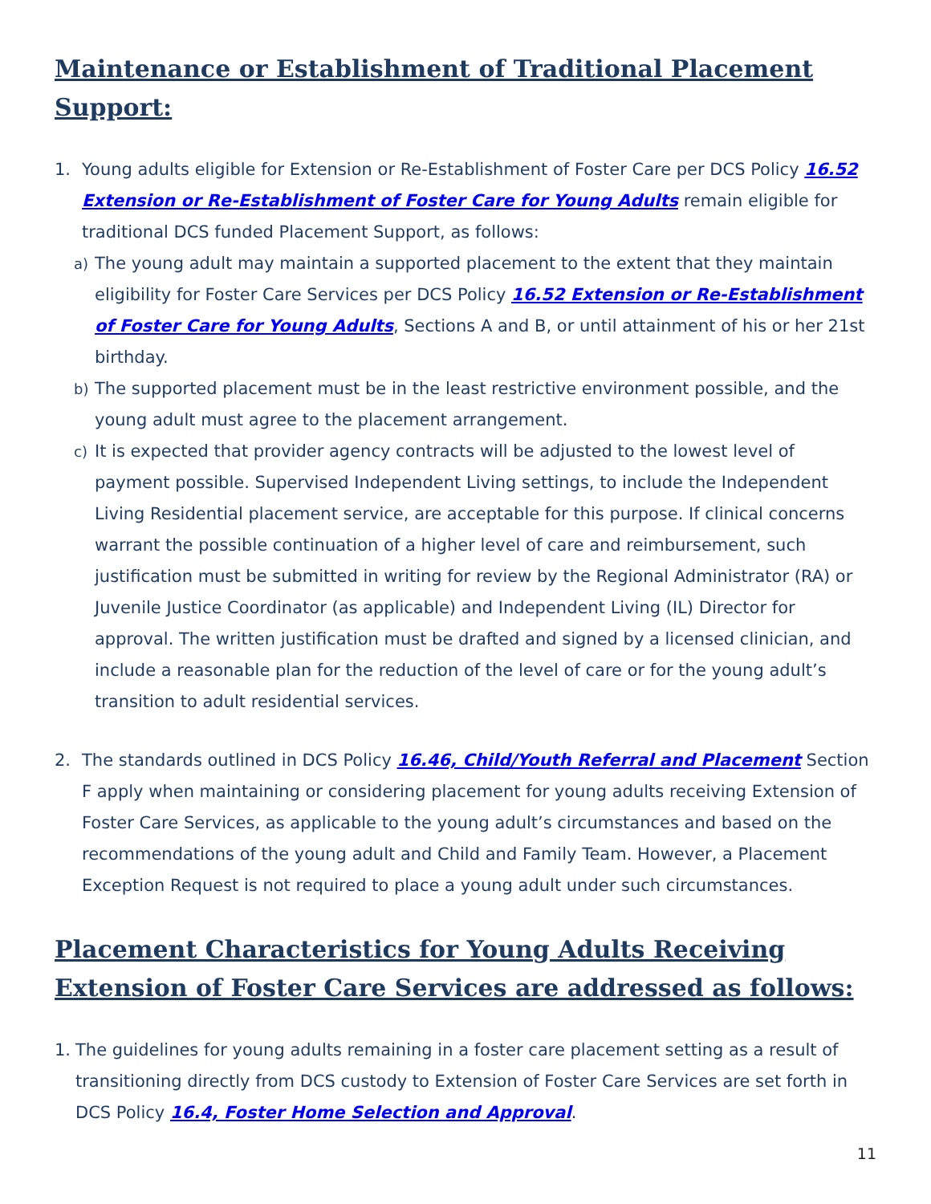Maintenance or Establishment of Traditional Placement Support:
1. Young adults eligible for Extension or Re-Establishment of Foster Care per DCS Policy 16.52 Extension or Re-Establishment of Foster Care for Young Adults remain eligible for traditional DCS funded Placement Support, as follows:
a)
The young adult may maintain a supported placement to the extent that they maintain eligibility for Foster Care Services per DCS Policy 16.52 Extension or Re-Establishment of Foster Care for Young Adults, Sections A and B, or until attainment of his or her 21st birthday.
b)
The supported placement must be in the least restrictive environment possible, and the young adult must agree to the placement arrangement.
c)
It is expected that provider agency contracts will be adjusted to the lowest level of payment possible. Supervised Independent Living settings, to include the Independent Living Residential placement service, are acceptable for this purpose. If clinical concerns warrant the possible continuation of a higher level of care and reimbursement, such justification must be submitted in writing for review by the Regional Administrator (RA) or Juvenile Justice Coordinator (as applicable) and Independent Living (IL) Director for approval. The written justification must be drafted and signed by a licensed clinician, and include a reasonable plan for the reduction of the level of care or for the young adult’s transition to adult residential services.
2. The standards outlined in DCS Policy 16.46, Child/Youth Referral and Placement Section F apply when maintaining or considering placement for young adults receiving Extension of Foster Care Services, as applicable to the young adult’s circumstances and based on the recommendations of the young adult and Child and Family Team. However, a Placement Exception Request is not required to place a young adult under such circumstances.
Placement Characteristics for Young Adults Receiving Extension of Foster Care Services are addressed as follows:
1. The guidelines for young adults remaining in a foster care placement setting as a result of transitioning directly from DCS custody to Extension of Foster Care Services are set forth in DCS Policy 16.4, Foster Home Selection and Approval.
11